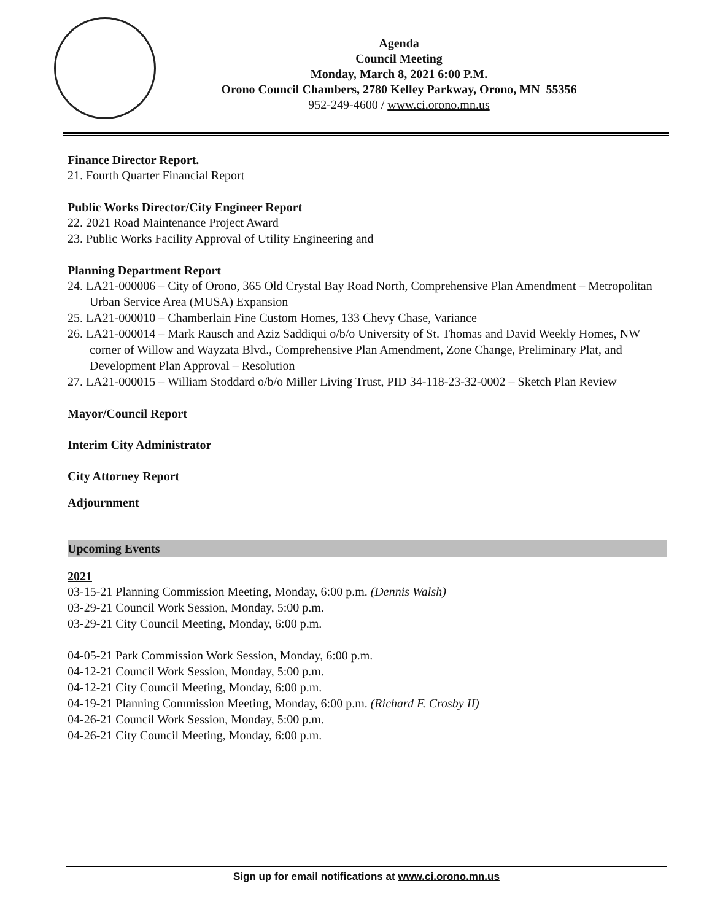Agenda
Council Meeting
Monday, March 8, 2021 6:00 P.M.
Orono Council Chambers, 2780 Kelley Parkway, Orono, MN 55356
952-249-4600 / www.ci.orono.mn.us
Finance Director Report.
21. Fourth Quarter Financial Report
Public Works Director/City Engineer Report
22. 2021 Road Maintenance Project Award
23. Public Works Facility Approval of Utility Engineering and
Planning Department Report
24. LA21-000006 – City of Orono, 365 Old Crystal Bay Road North, Comprehensive Plan Amendment – Metropolitan Urban Service Area (MUSA) Expansion
25. LA21-000010 – Chamberlain Fine Custom Homes, 133 Chevy Chase, Variance
26. LA21-000014 – Mark Rausch and Aziz Saddiqui o/b/o University of St. Thomas and David Weekly Homes, NW corner of Willow and Wayzata Blvd., Comprehensive Plan Amendment, Zone Change, Preliminary Plat, and Development Plan Approval – Resolution
27. LA21-000015 – William Stoddard o/b/o Miller Living Trust, PID 34-118-23-32-0002 – Sketch Plan Review
Mayor/Council Report
Interim City Administrator
City Attorney Report
Adjournment
Upcoming Events
2021
03-15-21 Planning Commission Meeting, Monday, 6:00 p.m. (Dennis Walsh)
03-29-21 Council Work Session, Monday, 5:00 p.m.
03-29-21 City Council Meeting, Monday, 6:00 p.m.
04-05-21 Park Commission Work Session, Monday, 6:00 p.m.
04-12-21 Council Work Session, Monday, 5:00 p.m.
04-12-21 City Council Meeting, Monday, 6:00 p.m.
04-19-21 Planning Commission Meeting, Monday, 6:00 p.m. (Richard F. Crosby II)
04-26-21 Council Work Session, Monday, 5:00 p.m.
04-26-21 City Council Meeting, Monday, 6:00 p.m.
Sign up for email notifications at www.ci.orono.mn.us